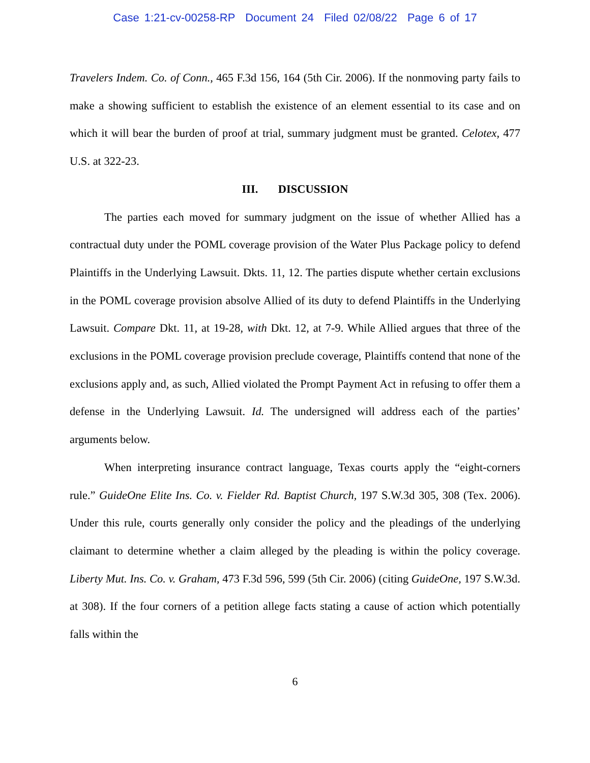Case 1:21-cv-00258-RP Document 24 Filed 02/08/22 Page 6 of 17
Travelers Indem. Co. of Conn., 465 F.3d 156, 164 (5th Cir. 2006). If the nonmoving party fails to make a showing sufficient to establish the existence of an element essential to its case and on which it will bear the burden of proof at trial, summary judgment must be granted. Celotex, 477 U.S. at 322-23.
III. DISCUSSION
The parties each moved for summary judgment on the issue of whether Allied has a contractual duty under the POML coverage provision of the Water Plus Package policy to defend Plaintiffs in the Underlying Lawsuit. Dkts. 11, 12. The parties dispute whether certain exclusions in the POML coverage provision absolve Allied of its duty to defend Plaintiffs in the Underlying Lawsuit. Compare Dkt. 11, at 19-28, with Dkt. 12, at 7-9. While Allied argues that three of the exclusions in the POML coverage provision preclude coverage, Plaintiffs contend that none of the exclusions apply and, as such, Allied violated the Prompt Payment Act in refusing to offer them a defense in the Underlying Lawsuit. Id. The undersigned will address each of the parties’ arguments below.
When interpreting insurance contract language, Texas courts apply the “eight-corners rule.” GuideOne Elite Ins. Co. v. Fielder Rd. Baptist Church, 197 S.W.3d 305, 308 (Tex. 2006). Under this rule, courts generally only consider the policy and the pleadings of the underlying claimant to determine whether a claim alleged by the pleading is within the policy coverage. Liberty Mut. Ins. Co. v. Graham, 473 F.3d 596, 599 (5th Cir. 2006) (citing GuideOne, 197 S.W.3d. at 308). If the four corners of a petition allege facts stating a cause of action which potentially falls within the
6